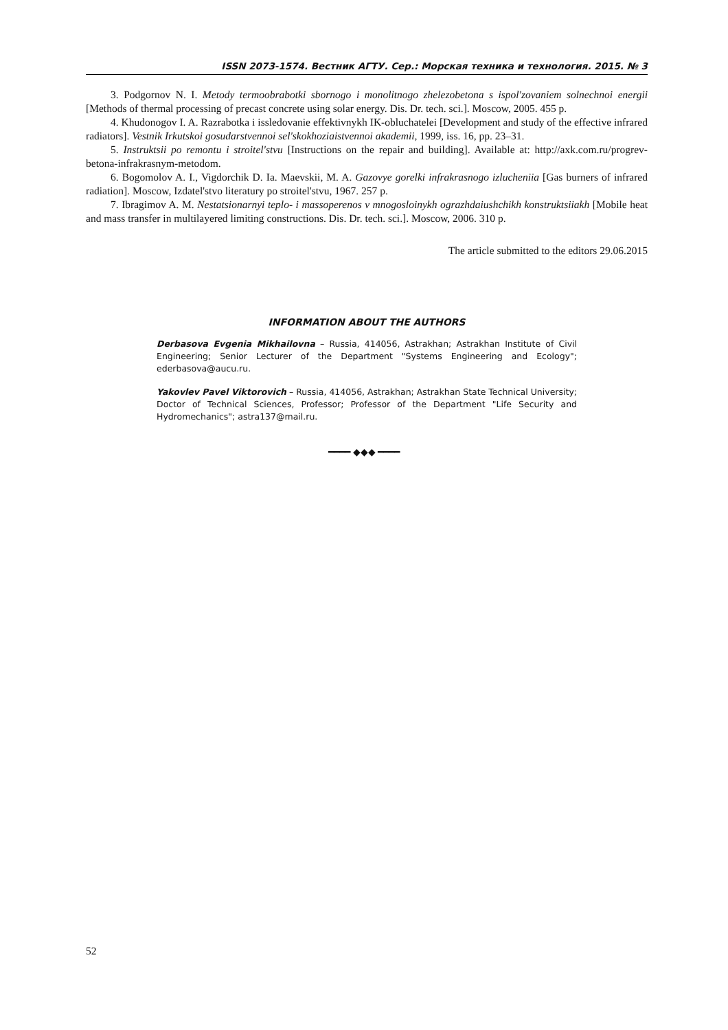ISSN 2073-1574. Вестник АГТУ. Сер.: Морская техника и технология. 2015. № 3
3. Podgornov N. I. Metody termoobrabotki sbornogo i monolitnogo zhelezobetona s ispol'zovaniem solnechnoi energii [Methods of thermal processing of precast concrete using solar energy. Dis. Dr. tech. sci.]. Moscow, 2005. 455 p.
4. Khudonogov I. A. Razrabotka i issledovanie effektivnykh IK-obluchatelei [Development and study of the effective infrared radiators]. Vestnik Irkutskoi gosudarstvennoi sel'skokhoziaistvennoi akademii, 1999, iss. 16, pp. 23–31.
5. Instruktsii po remontu i stroitel'stvu [Instructions on the repair and building]. Available at: http://axk.com.ru/progrev-betona-infrakrasnym-metodom.
6. Bogomolov A. I., Vigdorchik D. Ia. Maevskii, M. A. Gazovye gorelki infrakrasnogo izlucheniia [Gas burners of infrared radiation]. Moscow, Izdatel'stvo literatury po stroitel'stvu, 1967. 257 p.
7. Ibragimov A. M. Nestatsionarnyi teplo- i massoperenos v mnogosloinykh ograzhdaiushchikh konstruktsiiakh [Mobile heat and mass transfer in multilayered limiting constructions. Dis. Dr. tech. sci.]. Moscow, 2006. 310 p.
The article submitted to the editors 29.06.2015
INFORMATION ABOUT THE AUTHORS
Derbasova Evgenia Mikhailovna – Russia, 414056, Astrakhan; Astrakhan Institute of Civil Engineering; Senior Lecturer of the Department "Systems Engineering and Ecology"; ederbasova@aucu.ru.
Yakovlev Pavel Viktorovich – Russia, 414056, Astrakhan; Astrakhan State Technical University; Doctor of Technical Sciences, Professor; Professor of the Department "Life Security and Hydromechanics"; astra137@mail.ru.
━━━━ ◆◆◆ ━━━━
52